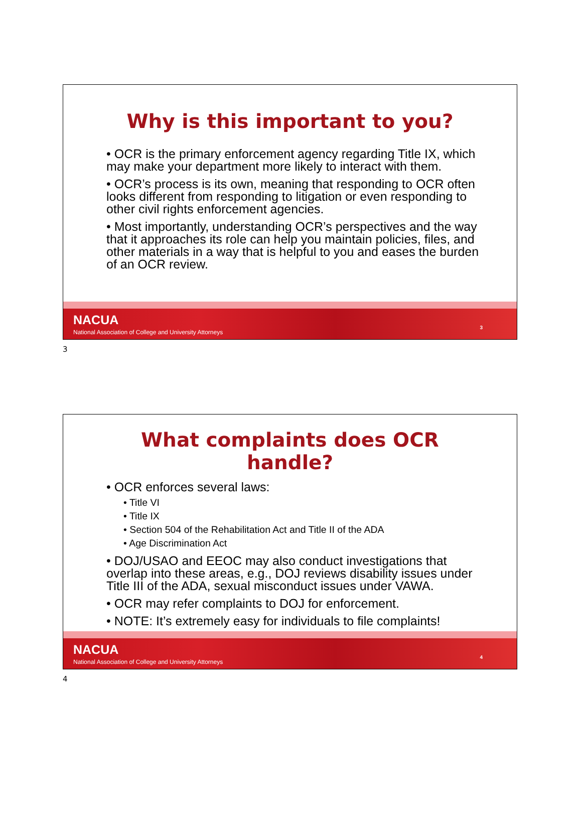Why is this important to you?
• OCR is the primary enforcement agency regarding Title IX, which may make your department more likely to interact with them.
• OCR’s process is its own, meaning that responding to OCR often looks different from responding to litigation or even responding to other civil rights enforcement agencies.
• Most importantly, understanding OCR’s perspectives and the way that it approaches its role can help you maintain policies, files, and other materials in a way that is helpful to you and eases the burden of an OCR review.
NACUA
National Association of College and University Attorneys
3
3
What complaints does OCR
handle?
• OCR enforces several laws:
• Title VI
• Title IX
• Section 504 of the Rehabilitation Act and Title II of the ADA
• Age Discrimination Act
• DOJ/USAO and EEOC may also conduct investigations that overlap into these areas, e.g., DOJ reviews disability issues under Title III of the ADA, sexual misconduct issues under VAWA.
• OCR may refer complaints to DOJ for enforcement.
• NOTE: It’s extremely easy for individuals to file complaints!
NACUA
National Association of College and University Attorneys
4
4